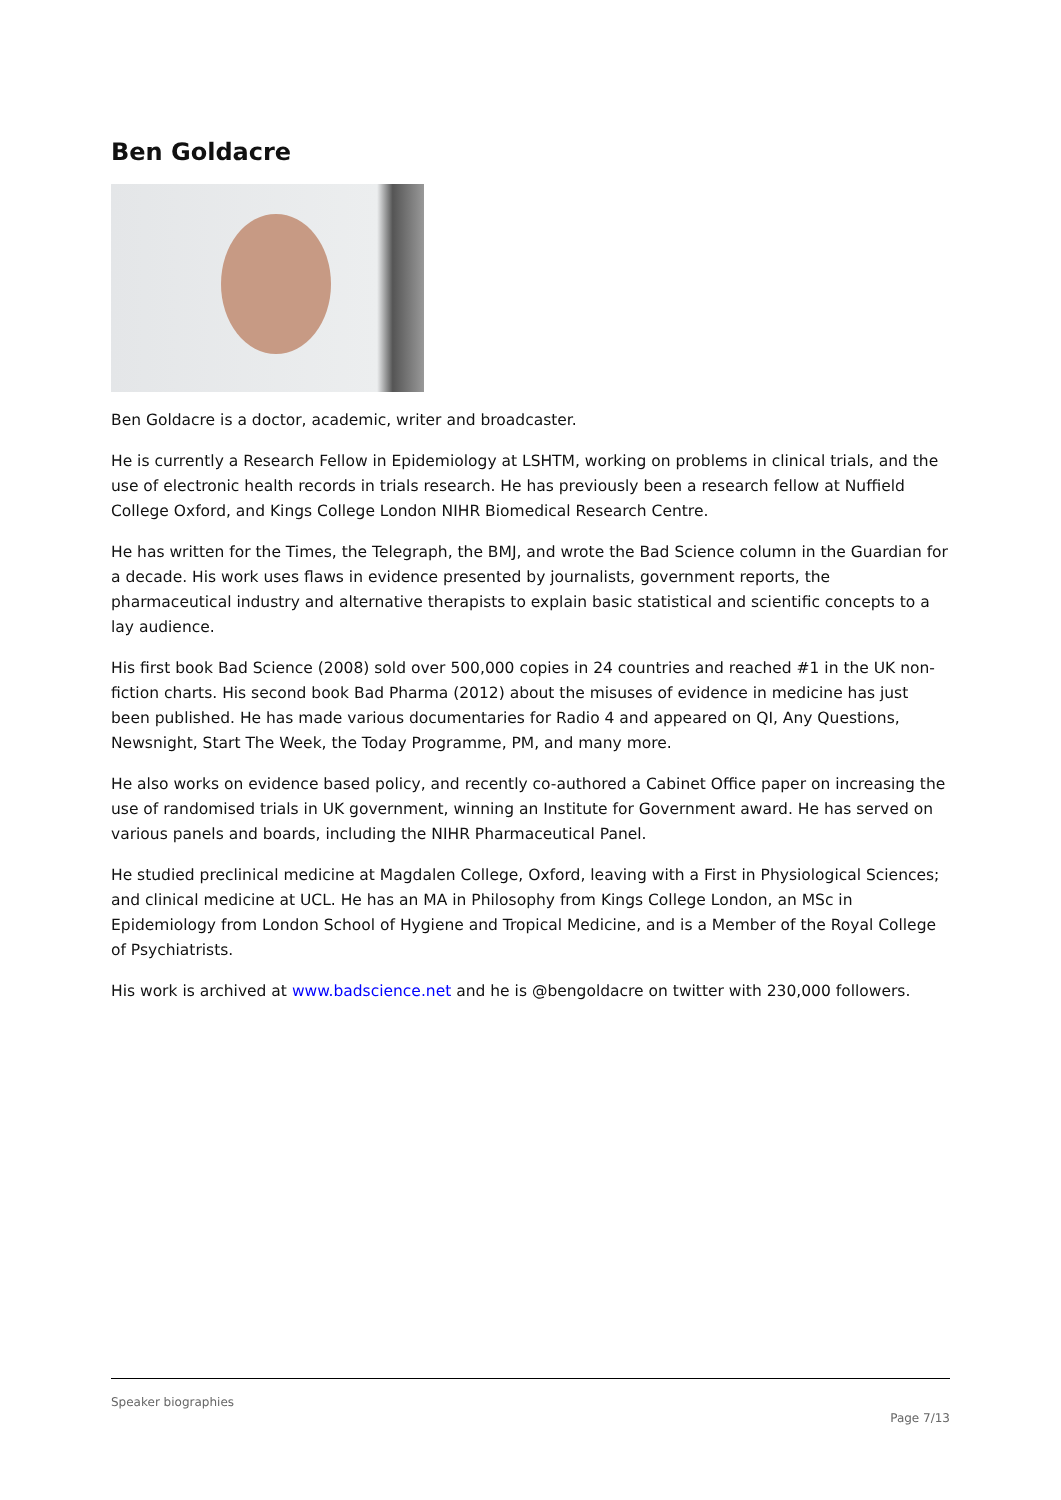Ben Goldacre
Ben Goldacre is a doctor, academic, writer and broadcaster.
He is currently a Research Fellow in Epidemiology at LSHTM, working on problems in clinical trials, and the use of electronic health records in trials research. He has previously been a research fellow at Nuffield College Oxford, and Kings College London NIHR Biomedical Research Centre.
He has written for the Times, the Telegraph, the BMJ, and wrote the Bad Science column in the Guardian for a decade. His work uses flaws in evidence presented by journalists, government reports, the pharmaceutical industry and alternative therapists to explain basic statistical and scientific concepts to a lay audience.
His first book Bad Science (2008) sold over 500,000 copies in 24 countries and reached #1 in the UK non-fiction charts. His second book Bad Pharma (2012) about the misuses of evidence in medicine has just been published. He has made various documentaries for Radio 4 and appeared on QI, Any Questions, Newsnight, Start The Week, the Today Programme, PM, and many more.
He also works on evidence based policy, and recently co-authored a Cabinet Office paper on increasing the use of randomised trials in UK government, winning an Institute for Government award. He has served on various panels and boards, including the NIHR Pharmaceutical Panel.
He studied preclinical medicine at Magdalen College, Oxford, leaving with a First in Physiological Sciences; and clinical medicine at UCL. He has an MA in Philosophy from Kings College London, an MSc in Epidemiology from London School of Hygiene and Tropical Medicine, and is a Member of the Royal College of Psychiatrists.
His work is archived at www.badscience.net and he is @bengoldacre on twitter with 230,000 followers.
Speaker biographies
Page 7/13